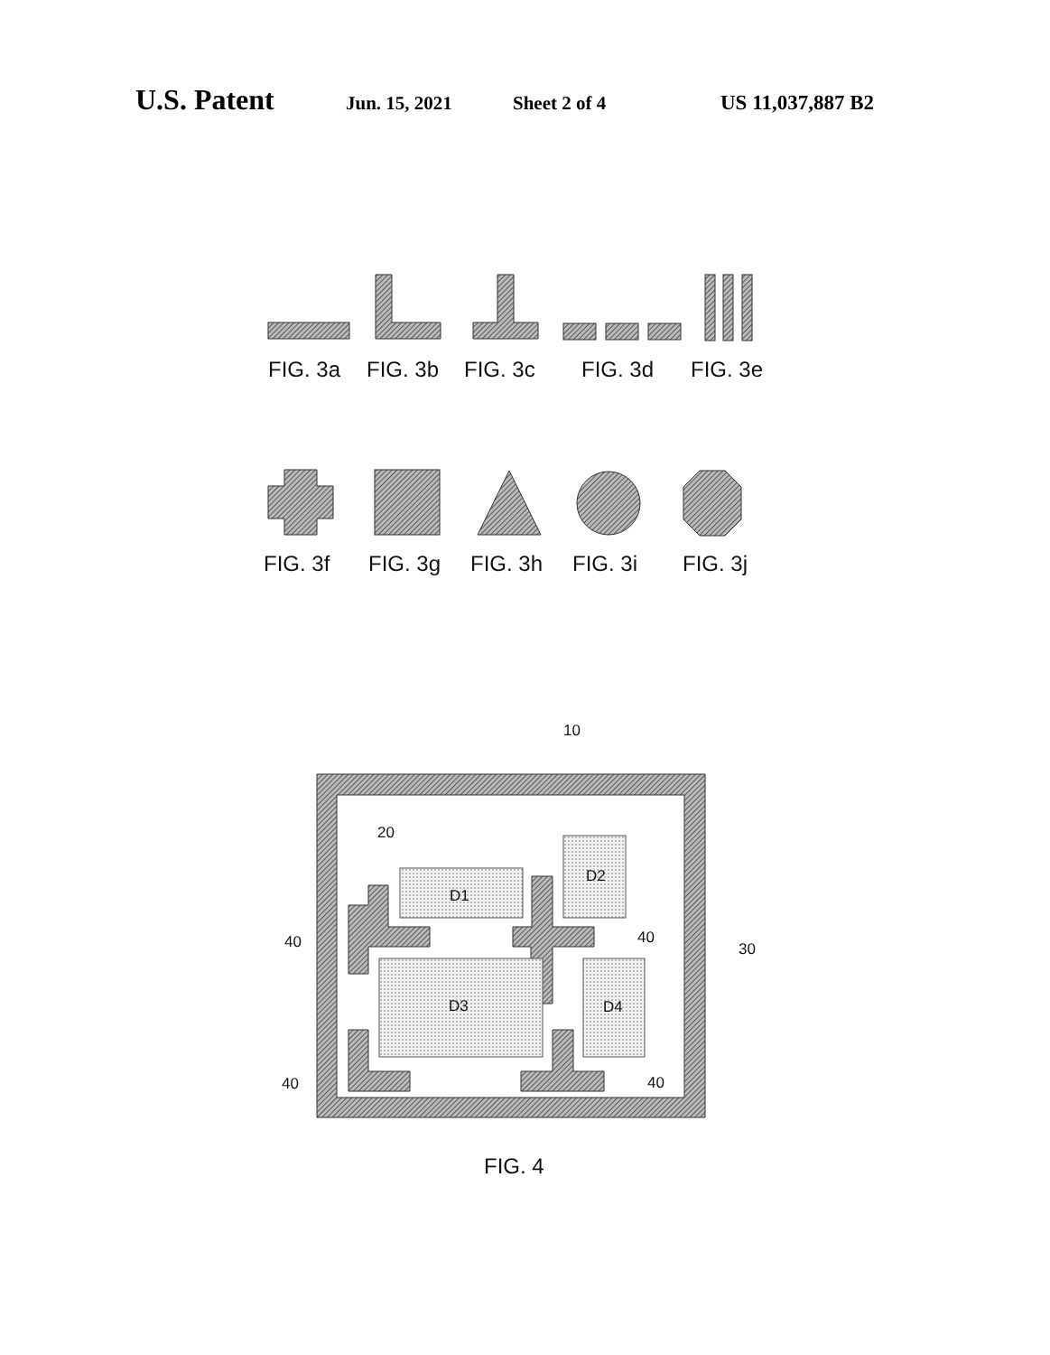U.S. Patent Jun. 15, 2021 Sheet 2 of 4 US 11,037,887 B2
FIG. 3a
FIG. 3b
FIG. 3c
FIG. 3d
FIG. 3e
FIG. 3f
FIG. 3g
FIG. 3h
FIG. 3i
FIG. 3j
FIG. 4
10
20
D1
D2
D3
D4
40
40
30
40
40